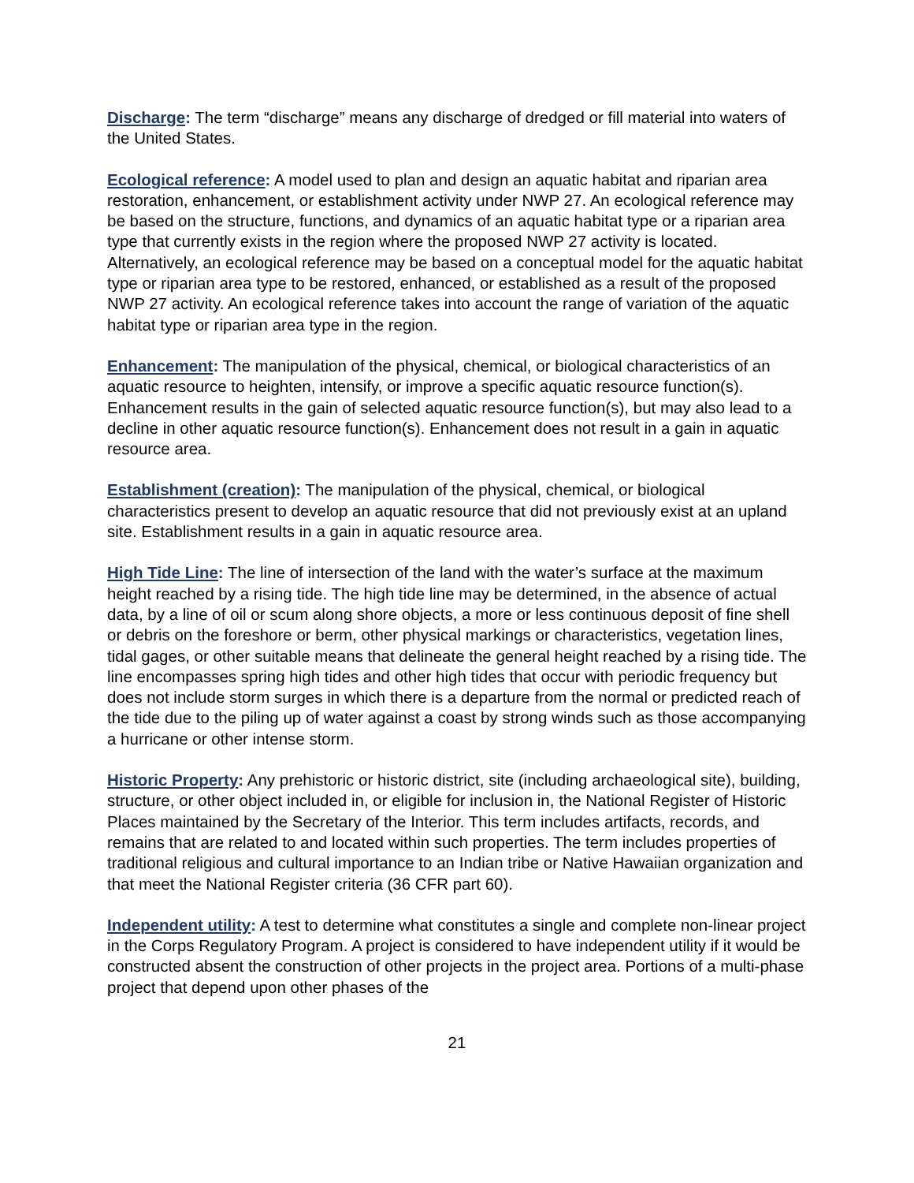Discharge: The term “discharge” means any discharge of dredged or fill material into waters of the United States.
Ecological reference: A model used to plan and design an aquatic habitat and riparian area restoration, enhancement, or establishment activity under NWP 27. An ecological reference may be based on the structure, functions, and dynamics of an aquatic habitat type or a riparian area type that currently exists in the region where the proposed NWP 27 activity is located. Alternatively, an ecological reference may be based on a conceptual model for the aquatic habitat type or riparian area type to be restored, enhanced, or established as a result of the proposed NWP 27 activity. An ecological reference takes into account the range of variation of the aquatic habitat type or riparian area type in the region.
Enhancement: The manipulation of the physical, chemical, or biological characteristics of an aquatic resource to heighten, intensify, or improve a specific aquatic resource function(s). Enhancement results in the gain of selected aquatic resource function(s), but may also lead to a decline in other aquatic resource function(s). Enhancement does not result in a gain in aquatic resource area.
Establishment (creation): The manipulation of the physical, chemical, or biological characteristics present to develop an aquatic resource that did not previously exist at an upland site. Establishment results in a gain in aquatic resource area.
High Tide Line: The line of intersection of the land with the water’s surface at the maximum height reached by a rising tide. The high tide line may be determined, in the absence of actual data, by a line of oil or scum along shore objects, a more or less continuous deposit of fine shell or debris on the foreshore or berm, other physical markings or characteristics, vegetation lines, tidal gages, or other suitable means that delineate the general height reached by a rising tide. The line encompasses spring high tides and other high tides that occur with periodic frequency but does not include storm surges in which there is a departure from the normal or predicted reach of the tide due to the piling up of water against a coast by strong winds such as those accompanying a hurricane or other intense storm.
Historic Property: Any prehistoric or historic district, site (including archaeological site), building, structure, or other object included in, or eligible for inclusion in, the National Register of Historic Places maintained by the Secretary of the Interior. This term includes artifacts, records, and remains that are related to and located within such properties. The term includes properties of traditional religious and cultural importance to an Indian tribe or Native Hawaiian organization and that meet the National Register criteria (36 CFR part 60).
Independent utility: A test to determine what constitutes a single and complete non-linear project in the Corps Regulatory Program. A project is considered to have independent utility if it would be constructed absent the construction of other projects in the project area. Portions of a multi-phase project that depend upon other phases of the
21